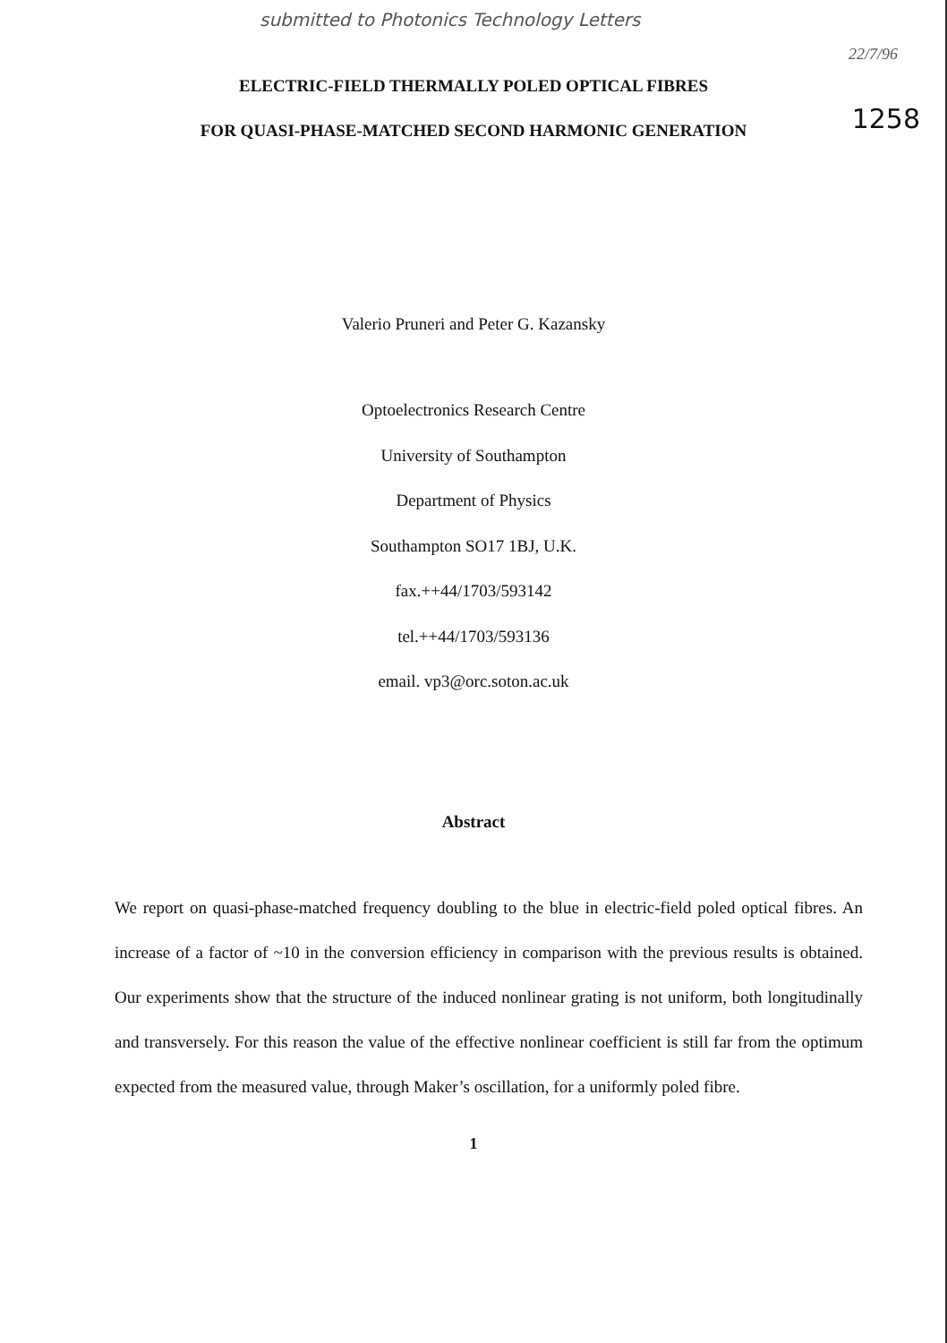submitted to Photonics Technology Letters
22/7/96
1258
ELECTRIC-FIELD THERMALLY POLED OPTICAL FIBRES
FOR QUASI-PHASE-MATCHED SECOND HARMONIC GENERATION
Valerio Pruneri and Peter G. Kazansky
Optoelectronics Research Centre
University of Southampton
Department of Physics
Southampton SO17 1BJ, U.K.
fax.++44/1703/593142
tel.++44/1703/593136
email. vp3@orc.soton.ac.uk
Abstract
We report on quasi-phase-matched frequency doubling to the blue in electric-field poled optical fibres. An increase of a factor of ~10 in the conversion efficiency in comparison with the previous results is obtained. Our experiments show that the structure of the induced nonlinear grating is not uniform, both longitudinally and transversely. For this reason the value of the effective nonlinear coefficient is still far from the optimum expected from the measured value, through Maker’s oscillation, for a uniformly poled fibre.
1